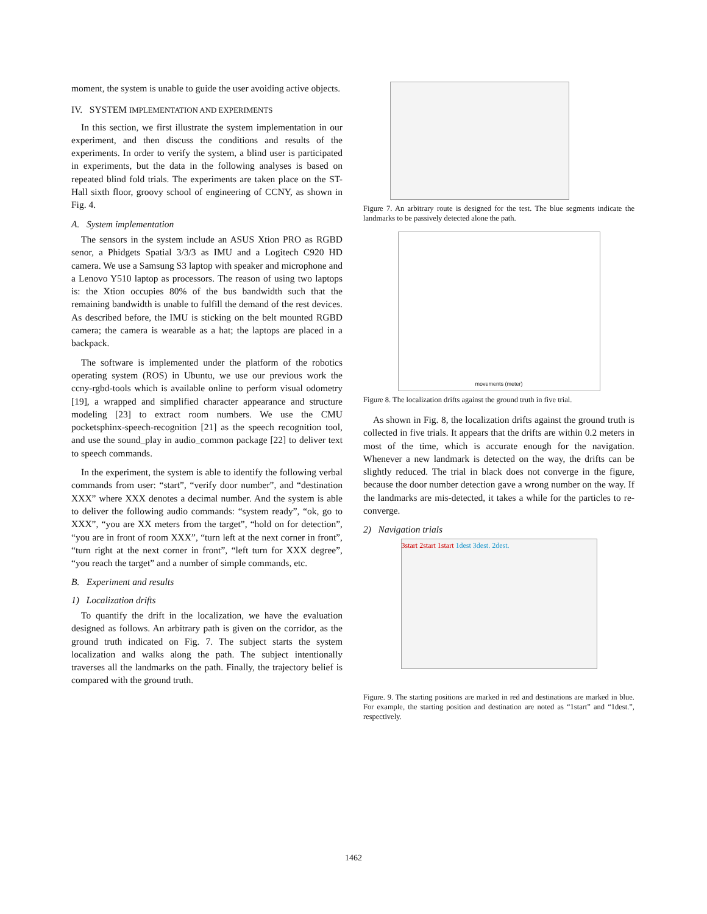moment, the system is unable to guide the user avoiding active objects.
IV. SYSTEM IMPLEMENTATION AND EXPERIMENTS
In this section, we first illustrate the system implementation in our experiment, and then discuss the conditions and results of the experiments. In order to verify the system, a blind user is participated in experiments, but the data in the following analyses is based on repeated blind fold trials. The experiments are taken place on the ST-Hall sixth floor, groovy school of engineering of CCNY, as shown in Fig. 4.
A. System implementation
The sensors in the system include an ASUS Xtion PRO as RGBD senor, a Phidgets Spatial 3/3/3 as IMU and a Logitech C920 HD camera. We use a Samsung S3 laptop with speaker and microphone and a Lenovo Y510 laptop as processors. The reason of using two laptops is: the Xtion occupies 80% of the bus bandwidth such that the remaining bandwidth is unable to fulfill the demand of the rest devices. As described before, the IMU is sticking on the belt mounted RGBD camera; the camera is wearable as a hat; the laptops are placed in a backpack.
The software is implemented under the platform of the robotics operating system (ROS) in Ubuntu, we use our previous work the ccny-rgbd-tools which is available online to perform visual odometry [19], a wrapped and simplified character appearance and structure modeling [23] to extract room numbers. We use the CMU pocketsphinx-speech-recognition [21] as the speech recognition tool, and use the sound_play in audio_common package [22] to deliver text to speech commands.
In the experiment, the system is able to identify the following verbal commands from user: “start”, “verify door number”, and “destination XXX” where XXX denotes a decimal number. And the system is able to deliver the following audio commands: “system ready”, “ok, go to XXX”, “you are XX meters from the target”, “hold on for detection”, “you are in front of room XXX”, “turn left at the next corner in front”, “turn right at the next corner in front”, “left turn for XXX degree”, “you reach the target” and a number of simple commands, etc.
B. Experiment and results
1) Localization drifts
To quantify the drift in the localization, we have the evaluation designed as follows. An arbitrary path is given on the corridor, as the ground truth indicated on Fig. 7. The subject starts the system localization and walks along the path. The subject intentionally traverses all the landmarks on the path. Finally, the trajectory belief is compared with the ground truth.
Figure 7. An arbitrary route is designed for the test. The blue segments indicate the landmarks to be passively detected alone the path.
movements (meter)
Figure 8. The localization drifts against the ground truth in five trial.
As shown in Fig. 8, the localization drifts against the ground truth is collected in five trials. It appears that the drifts are within 0.2 meters in most of the time, which is accurate enough for the navigation. Whenever a new landmark is detected on the way, the drifts can be slightly reduced. The trial in black does not converge in the figure, because the door number detection gave a wrong number on the way. If the landmarks are mis-detected, it takes a while for the particles to re-converge.
2) Navigation trials
3start 2start 1start 1dest 3dest. 2dest.
Figure. 9. The starting positions are marked in red and destinations are marked in blue. For example, the starting position and destination are noted as “1start” and “1dest.”, respectively.
1462